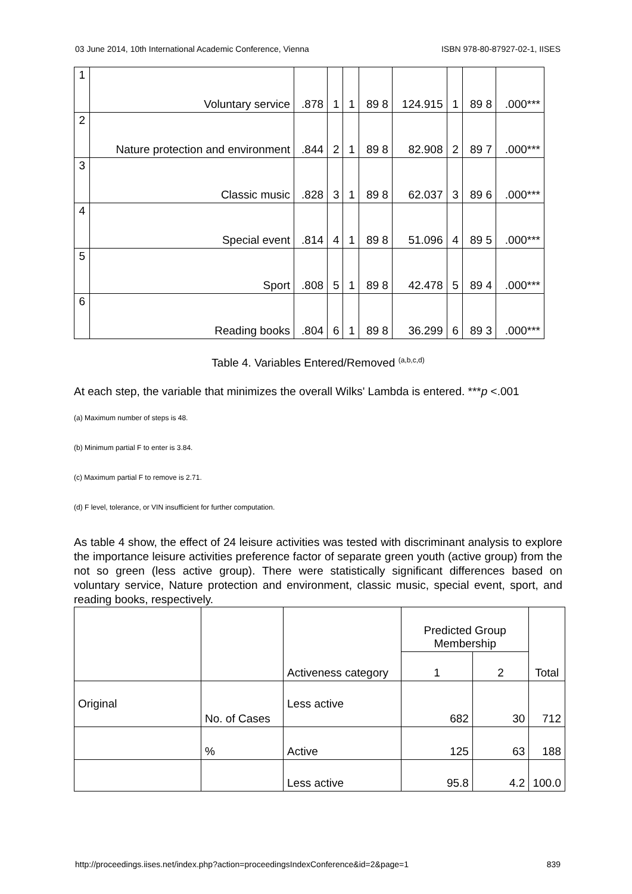03 June 2014, 10th International Academic Conference, Vienna ISBN 978-80-87927-02-1, IISES
| 1 | Voluntary service | .878 | 1 | 1 | 89 8 | 124.915 | 1 | 89 8 | .000*** |
| 2 | Nature protection and environment | .844 | 2 | 1 | 89 8 | 82.908 | 2 | 89 7 | .000*** |
| 3 | Classic music | .828 | 3 | 1 | 89 8 | 62.037 | 3 | 89 6 | .000*** |
| 4 | Special event | .814 | 4 | 1 | 89 8 | 51.096 | 4 | 89 5 | .000*** |
| 5 | Sport | .808 | 5 | 1 | 89 8 | 42.478 | 5 | 89 4 | .000*** |
| 6 | Reading books | .804 | 6 | 1 | 89 8 | 36.299 | 6 | 89 3 | .000*** |
Table 4. Variables Entered/Removed <sup>(a,b,c,d)</sup>
At each step, the variable that minimizes the overall Wilks' Lambda is entered. ***p <.001
(a) Maximum number of steps is 48.
(b) Minimum partial F to enter is 3.84.
(c) Maximum partial F to remove is 2.71.
(d) F level, tolerance, or VIN insufficient for further computation.
As table 4 show, the effect of 24 leisure activities was tested with discriminant analysis to explore the importance leisure activities preference factor of separate green youth (active group) from the not so green (less active group). There were statistically significant differences based on voluntary service, Nature protection and environment, classic music, special event, sport, and reading books, respectively.
| | | Activeness category | Predicted Group Membership | | Total |
| --- | --- | --- | --- | --- | --- |
| | | | 1 | 2 | |
| Original | No. of Cases | Less active | 682 | 30 | 712 |
| | % | Active | 125 | 63 | 188 |
| | | Less active | 95.8 | 4.2 | 100.0 |
http://proceedings.iises.net/index.php?action=proceedingsIndexConference&id=2&page=1 839